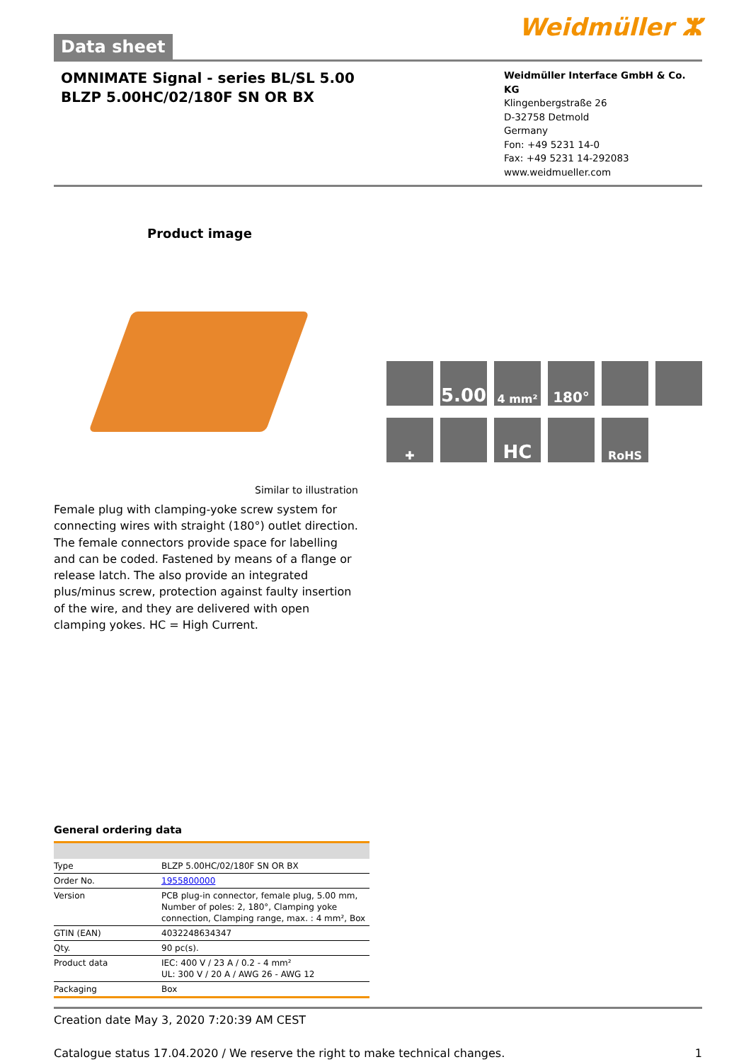Data sheet
Weidmüller ⵣ
OMNIMATE Signal - series BL/SL 5.00
BLZP 5.00HC/02/180F SN OR BX
Weidmüller Interface GmbH & Co. KG
Klingenbergstraße 26
D-32758 Detmold
Germany
Fon: +49 5231 14-0
Fax: +49 5231 14-292083
www.weidmueller.com
Product image
5.00
4 mm²
180°
✚
HC
RoHS
Similar to illustration
Female plug with clamping-yoke screw system for connecting wires with straight (180°) outlet direction. The female connectors provide space for labelling and can be coded. Fastened by means of a flange or release latch. The also provide an integrated plus/minus screw, protection against faulty insertion of the wire, and they are delivered with open clamping yokes. HC = High Current.
General ordering data
| Type | BLZP 5.00HC/02/180F SN OR BX |
| Order No. | 1955800000 |
| Version | PCB plug-in connector, female plug, 5.00 mm, Number of poles: 2, 180°, Clamping yoke connection, Clamping range, max. : 4 mm², Box |
| GTIN (EAN) | 4032248634347 |
| Qty. | 90 pc(s). |
| Product data | IEC: 400 V / 23 A / 0.2 - 4 mm² UL: 300 V / 20 A / AWG 26 - AWG 12 |
| Packaging | Box |
Creation date May 3, 2020 7:20:39 AM CEST
Catalogue status 17.04.2020 / We reserve the right to make technical changes. 1